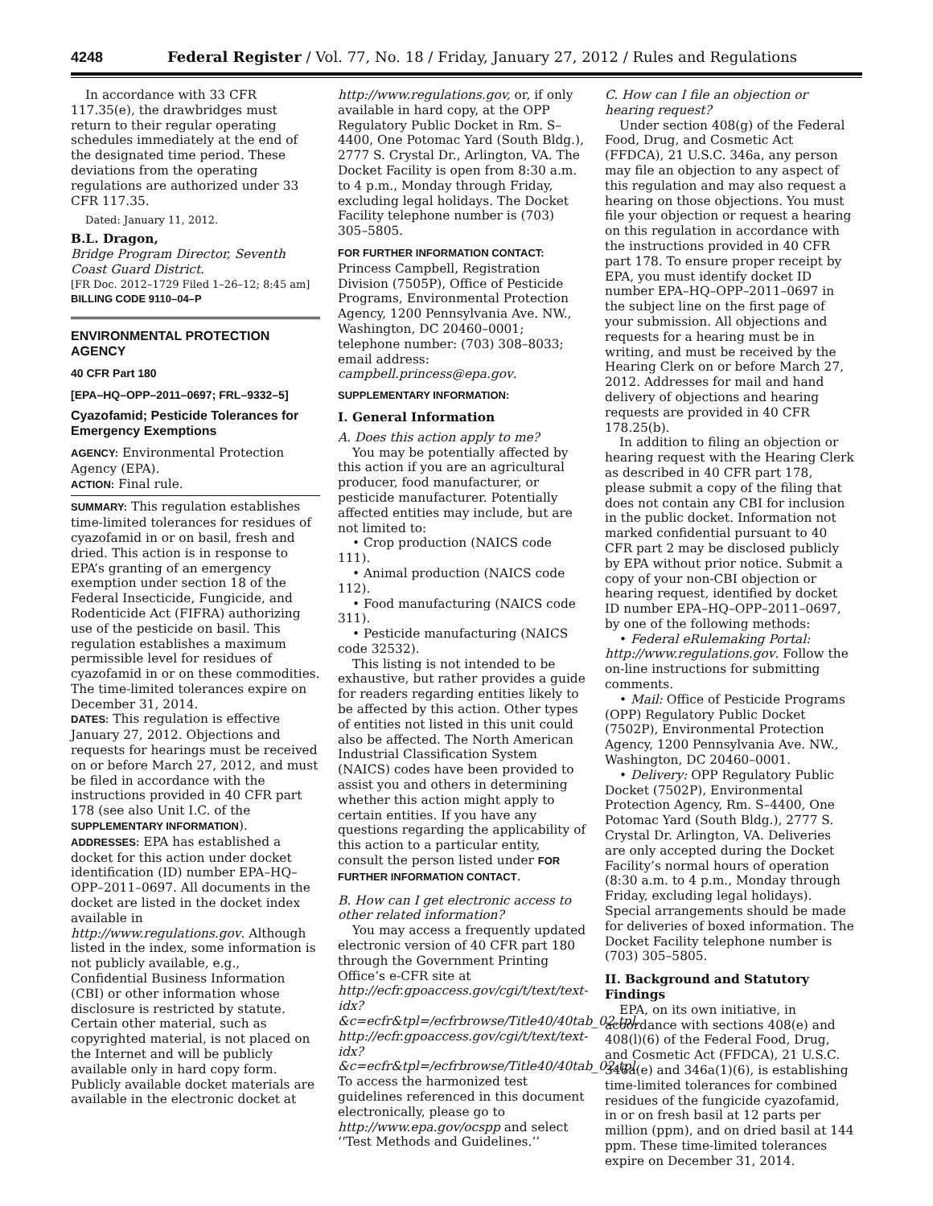4248 Federal Register / Vol. 77, No. 18 / Friday, January 27, 2012 / Rules and Regulations
In accordance with 33 CFR 117.35(e), the drawbridges must return to their regular operating schedules immediately at the end of the designated time period. These deviations from the operating regulations are authorized under 33 CFR 117.35.
Dated: January 11, 2012.
B.L. Dragon,
Bridge Program Director, Seventh Coast Guard District.
[FR Doc. 2012–1729 Filed 1–26–12; 8:45 am]
BILLING CODE 9110–04–P
ENVIRONMENTAL PROTECTION AGENCY
40 CFR Part 180
[EPA–HQ–OPP–2011–0697; FRL–9332–5]
Cyazofamid; Pesticide Tolerances for Emergency Exemptions
AGENCY: Environmental Protection Agency (EPA).
ACTION: Final rule.
SUMMARY: This regulation establishes time-limited tolerances for residues of cyazofamid in or on basil, fresh and dried. This action is in response to EPA’s granting of an emergency exemption under section 18 of the Federal Insecticide, Fungicide, and Rodenticide Act (FIFRA) authorizing use of the pesticide on basil. This regulation establishes a maximum permissible level for residues of cyazofamid in or on these commodities. The time-limited tolerances expire on December 31, 2014.
DATES: This regulation is effective January 27, 2012. Objections and requests for hearings must be received on or before March 27, 2012, and must be filed in accordance with the instructions provided in 40 CFR part 178 (see also Unit I.C. of the SUPPLEMENTARY INFORMATION).
ADDRESSES: EPA has established a docket for this action under docket identification (ID) number EPA–HQ–OPP–2011–0697. All documents in the docket are listed in the docket index available in http://www.regulations.gov. Although listed in the index, some information is not publicly available, e.g., Confidential Business Information (CBI) or other information whose disclosure is restricted by statute. Certain other material, such as copyrighted material, is not placed on the Internet and will be publicly available only in hard copy form. Publicly available docket materials are available in the electronic docket at
http://www.regulations.gov, or, if only available in hard copy, at the OPP Regulatory Public Docket in Rm. S–4400, One Potomac Yard (South Bldg.), 2777 S. Crystal Dr., Arlington, VA. The Docket Facility is open from 8:30 a.m. to 4 p.m., Monday through Friday, excluding legal holidays. The Docket Facility telephone number is (703) 305–5805.
FOR FURTHER INFORMATION CONTACT: Princess Campbell, Registration Division (7505P), Office of Pesticide Programs, Environmental Protection Agency, 1200 Pennsylvania Ave. NW., Washington, DC 20460–0001; telephone number: (703) 308–8033; email address: campbell.princess@epa.gov.
SUPPLEMENTARY INFORMATION:
I. General Information
A. Does this action apply to me?
You may be potentially affected by this action if you are an agricultural producer, food manufacturer, or pesticide manufacturer. Potentially affected entities may include, but are not limited to:
• Crop production (NAICS code 111).
• Animal production (NAICS code 112).
• Food manufacturing (NAICS code 311).
• Pesticide manufacturing (NAICS code 32532).
This listing is not intended to be exhaustive, but rather provides a guide for readers regarding entities likely to be affected by this action. Other types of entities not listed in this unit could also be affected. The North American Industrial Classification System (NAICS) codes have been provided to assist you and others in determining whether this action might apply to certain entities. If you have any questions regarding the applicability of this action to a particular entity, consult the person listed under FOR FURTHER INFORMATION CONTACT.
B. How can I get electronic access to other related information?
You may access a frequently updated electronic version of 40 CFR part 180 through the Government Printing Office’s e-CFR site at http://ecfr.gpoaccess.gov/cgi/t/text/text-idx?&c=ecfr&tpl=/ecfrbrowse/Title40/40tab_02.tpl. http://ecfr.gpoaccess.gov/cgi/t/text/text-idx?&c=ecfr&tpl=/ecfrbrowse/Title40/40tab_02.tpl. To access the harmonized test guidelines referenced in this document electronically, please go to http://www.epa.gov/ocspp and select ‘‘Test Methods and Guidelines.’’
C. How can I file an objection or hearing request?
Under section 408(g) of the Federal Food, Drug, and Cosmetic Act (FFDCA), 21 U.S.C. 346a, any person may file an objection to any aspect of this regulation and may also request a hearing on those objections. You must file your objection or request a hearing on this regulation in accordance with the instructions provided in 40 CFR part 178. To ensure proper receipt by EPA, you must identify docket ID number EPA–HQ–OPP–2011–0697 in the subject line on the first page of your submission. All objections and requests for a hearing must be in writing, and must be received by the Hearing Clerk on or before March 27, 2012. Addresses for mail and hand delivery of objections and hearing requests are provided in 40 CFR 178.25(b).
In addition to filing an objection or hearing request with the Hearing Clerk as described in 40 CFR part 178, please submit a copy of the filing that does not contain any CBI for inclusion in the public docket. Information not marked confidential pursuant to 40 CFR part 2 may be disclosed publicly by EPA without prior notice. Submit a copy of your non-CBI objection or hearing request, identified by docket ID number EPA–HQ–OPP–2011–0697, by one of the following methods:
• Federal eRulemaking Portal: http://www.regulations.gov. Follow the on-line instructions for submitting comments.
• Mail: Office of Pesticide Programs (OPP) Regulatory Public Docket (7502P), Environmental Protection Agency, 1200 Pennsylvania Ave. NW., Washington, DC 20460–0001.
• Delivery: OPP Regulatory Public Docket (7502P), Environmental Protection Agency, Rm. S–4400, One Potomac Yard (South Bldg.), 2777 S. Crystal Dr. Arlington, VA. Deliveries are only accepted during the Docket Facility’s normal hours of operation (8:30 a.m. to 4 p.m., Monday through Friday, excluding legal holidays). Special arrangements should be made for deliveries of boxed information. The Docket Facility telephone number is (703) 305–5805.
II. Background and Statutory Findings
EPA, on its own initiative, in accordance with sections 408(e) and 408(l)(6) of the Federal Food, Drug, and Cosmetic Act (FFDCA), 21 U.S.C. 346a(e) and 346a(1)(6), is establishing time-limited tolerances for combined residues of the fungicide cyazofamid, in or on fresh basil at 12 parts per million (ppm), and on dried basil at 144 ppm. These time-limited tolerances expire on December 31, 2014.